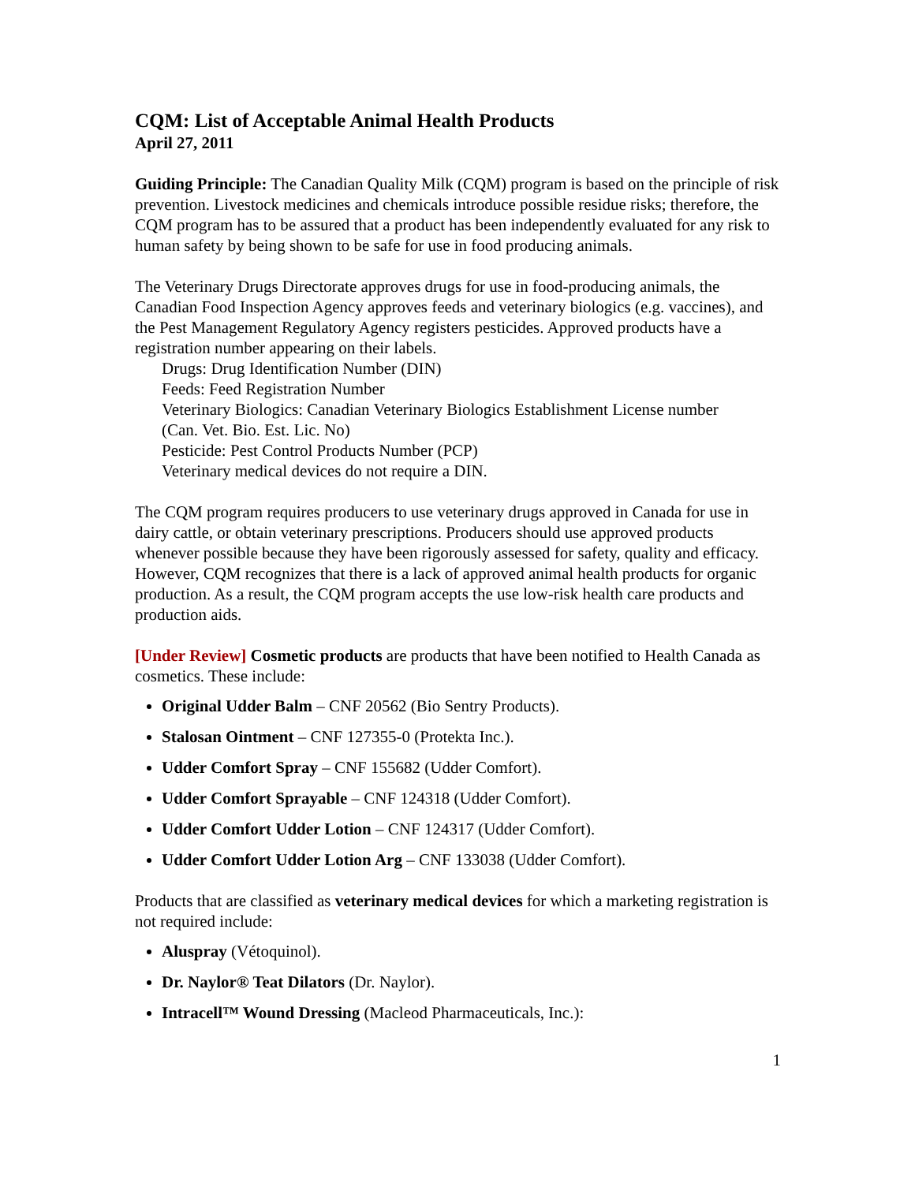CQM: List of Acceptable Animal Health Products
April 27, 2011
Guiding Principle: The Canadian Quality Milk (CQM) program is based on the principle of risk prevention. Livestock medicines and chemicals introduce possible residue risks; therefore, the CQM program has to be assured that a product has been independently evaluated for any risk to human safety by being shown to be safe for use in food producing animals.
The Veterinary Drugs Directorate approves drugs for use in food-producing animals, the Canadian Food Inspection Agency approves feeds and veterinary biologics (e.g. vaccines), and the Pest Management Regulatory Agency registers pesticides. Approved products have a registration number appearing on their labels.
Drugs: Drug Identification Number (DIN)
Feeds: Feed Registration Number
Veterinary Biologics: Canadian Veterinary Biologics Establishment License number
(Can. Vet. Bio. Est. Lic. No)
Pesticide: Pest Control Products Number (PCP)
Veterinary medical devices do not require a DIN.
The CQM program requires producers to use veterinary drugs approved in Canada for use in dairy cattle, or obtain veterinary prescriptions. Producers should use approved products whenever possible because they have been rigorously assessed for safety, quality and efficacy. However, CQM recognizes that there is a lack of approved animal health products for organic production. As a result, the CQM program accepts the use low-risk health care products and production aids.
[Under Review] Cosmetic products are products that have been notified to Health Canada as cosmetics. These include:
Original Udder Balm – CNF 20562 (Bio Sentry Products).
Stalosan Ointment – CNF 127355-0 (Protekta Inc.).
Udder Comfort Spray – CNF 155682 (Udder Comfort).
Udder Comfort Sprayable – CNF 124318 (Udder Comfort).
Udder Comfort Udder Lotion – CNF 124317 (Udder Comfort).
Udder Comfort Udder Lotion Arg – CNF 133038 (Udder Comfort).
Products that are classified as veterinary medical devices for which a marketing registration is not required include:
Aluspray (Vétoquinol).
Dr. Naylor® Teat Dilators (Dr. Naylor).
Intracell™ Wound Dressing (Macleod Pharmaceuticals, Inc.):
1